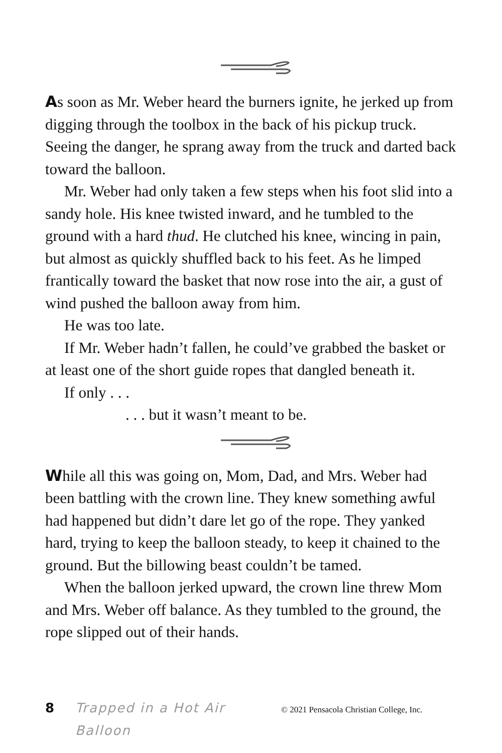As soon as Mr. Weber heard the burners ignite, he jerked up from digging through the toolbox in the back of his pickup truck. Seeing the danger, he sprang away from the truck and darted back toward the balloon.
Mr. Weber had only taken a few steps when his foot slid into a sandy hole. His knee twisted inward, and he tumbled to the ground with a hard thud. He clutched his knee, wincing in pain, but almost as quickly shuffled back to his feet. As he limped frantically toward the basket that now rose into the air, a gust of wind pushed the balloon away from him.
He was too late.
If Mr. Weber hadn’t fallen, he could’ve grabbed the basket or at least one of the short guide ropes that dangled beneath it.
If only . . .
. . . but it wasn’t meant to be.
While all this was going on, Mom, Dad, and Mrs. Weber had been battling with the crown line. They knew something awful had happened but didn’t dare let go of the rope. They yanked hard, trying to keep the balloon steady, to keep it chained to the ground. But the billowing beast couldn’t be tamed.
When the balloon jerked upward, the crown line threw Mom and Mrs. Weber off balance. As they tumbled to the ground, the rope slipped out of their hands.
8 Trapped in a Hot Air Balloon © 2021 Pensacola Christian College, Inc.